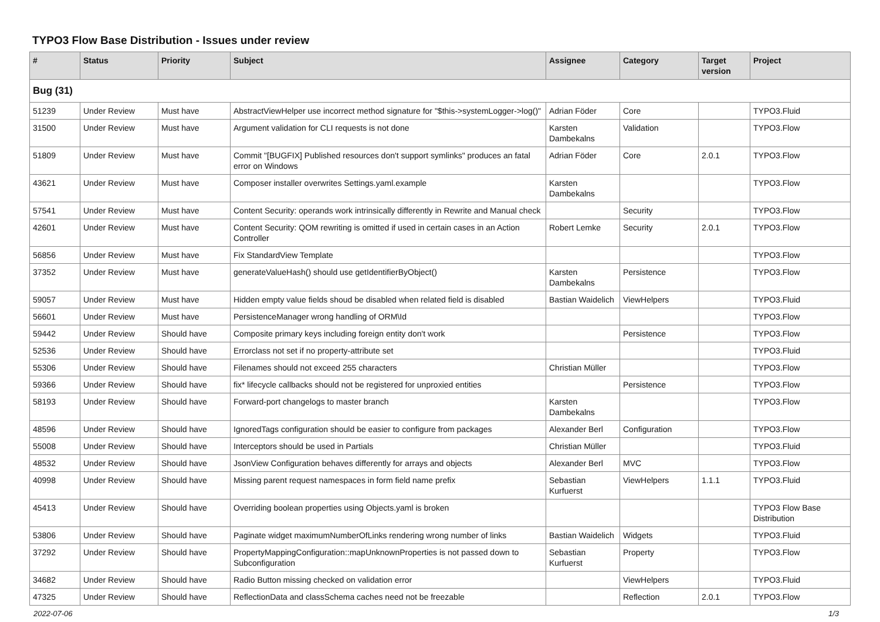TYPO3 Flow Base Distribution - Issues under review
| # | Status | Priority | Subject | Assignee | Category | Target version | Project |
| --- | --- | --- | --- | --- | --- | --- | --- |
| Bug (31) | | | | | | | |
| 51239 | Under Review | Must have | AbstractViewHelper use incorrect method signature for "$this->systemLogger->log()" | Adrian Föder | Core | | TYPO3.Fluid |
| 31500 | Under Review | Must have | Argument validation for CLI requests is not done | Karsten Dambekalns | Validation | | TYPO3.Flow |
| 51809 | Under Review | Must have | Commit "[BUGFIX] Published resources don't support symlinks" produces an fatal error on Windows | Adrian Föder | Core | 2.0.1 | TYPO3.Flow |
| 43621 | Under Review | Must have | Composer installer overwrites Settings.yaml.example | Karsten Dambekalns | | | TYPO3.Flow |
| 57541 | Under Review | Must have | Content Security: operands work intrinsically differently in Rewrite and Manual check | | Security | | TYPO3.Flow |
| 42601 | Under Review | Must have | Content Security: QOM rewriting is omitted if used in certain cases in an Action Controller | Robert Lemke | Security | 2.0.1 | TYPO3.Flow |
| 56856 | Under Review | Must have | Fix StandardView Template | | | | TYPO3.Flow |
| 37352 | Under Review | Must have | generateValueHash() should use getIdentifierByObject() | Karsten Dambekalns | Persistence | | TYPO3.Flow |
| 59057 | Under Review | Must have | Hidden empty value fields shoud be disabled when related field is disabled | Bastian Waidelich | ViewHelpers | | TYPO3.Fluid |
| 56601 | Under Review | Must have | PersistenceManager wrong handling of ORM\Id | | | | TYPO3.Flow |
| 59442 | Under Review | Should have | Composite primary keys including foreign entity don't work | | Persistence | | TYPO3.Flow |
| 52536 | Under Review | Should have | Errorclass not set if no property-attribute set | | | | TYPO3.Fluid |
| 55306 | Under Review | Should have | Filenames should not exceed 255 characters | Christian Müller | | | TYPO3.Flow |
| 59366 | Under Review | Should have | fix* lifecycle callbacks should not be registered for unproxied entities | | Persistence | | TYPO3.Flow |
| 58193 | Under Review | Should have | Forward-port changelogs to master branch | Karsten Dambekalns | | | TYPO3.Flow |
| 48596 | Under Review | Should have | IgnoredTags configuration should be easier to configure from packages | Alexander Berl | Configuration | | TYPO3.Flow |
| 55008 | Under Review | Should have | Interceptors should be used in Partials | Christian Müller | | | TYPO3.Fluid |
| 48532 | Under Review | Should have | JsonView Configuration behaves differently for arrays and objects | Alexander Berl | MVC | | TYPO3.Flow |
| 40998 | Under Review | Should have | Missing parent request namespaces in form field name prefix | Sebastian Kurfuerst | ViewHelpers | 1.1.1 | TYPO3.Fluid |
| 45413 | Under Review | Should have | Overriding boolean properties using Objects.yaml is broken | | | | TYPO3 Flow Base Distribution |
| 53806 | Under Review | Should have | Paginate widget maximumNumberOfLinks rendering wrong number of links | Bastian Waidelich | Widgets | | TYPO3.Fluid |
| 37292 | Under Review | Should have | PropertyMappingConfiguration::mapUnknownProperties is not passed down to Subconfiguration | Sebastian Kurfuerst | Property | | TYPO3.Flow |
| 34682 | Under Review | Should have | Radio Button missing checked on validation error | | ViewHelpers | | TYPO3.Fluid |
| 47325 | Under Review | Should have | ReflectionData and classSchema caches need not be freezable | | Reflection | 2.0.1 | TYPO3.Flow |
2022-07-06 1/3